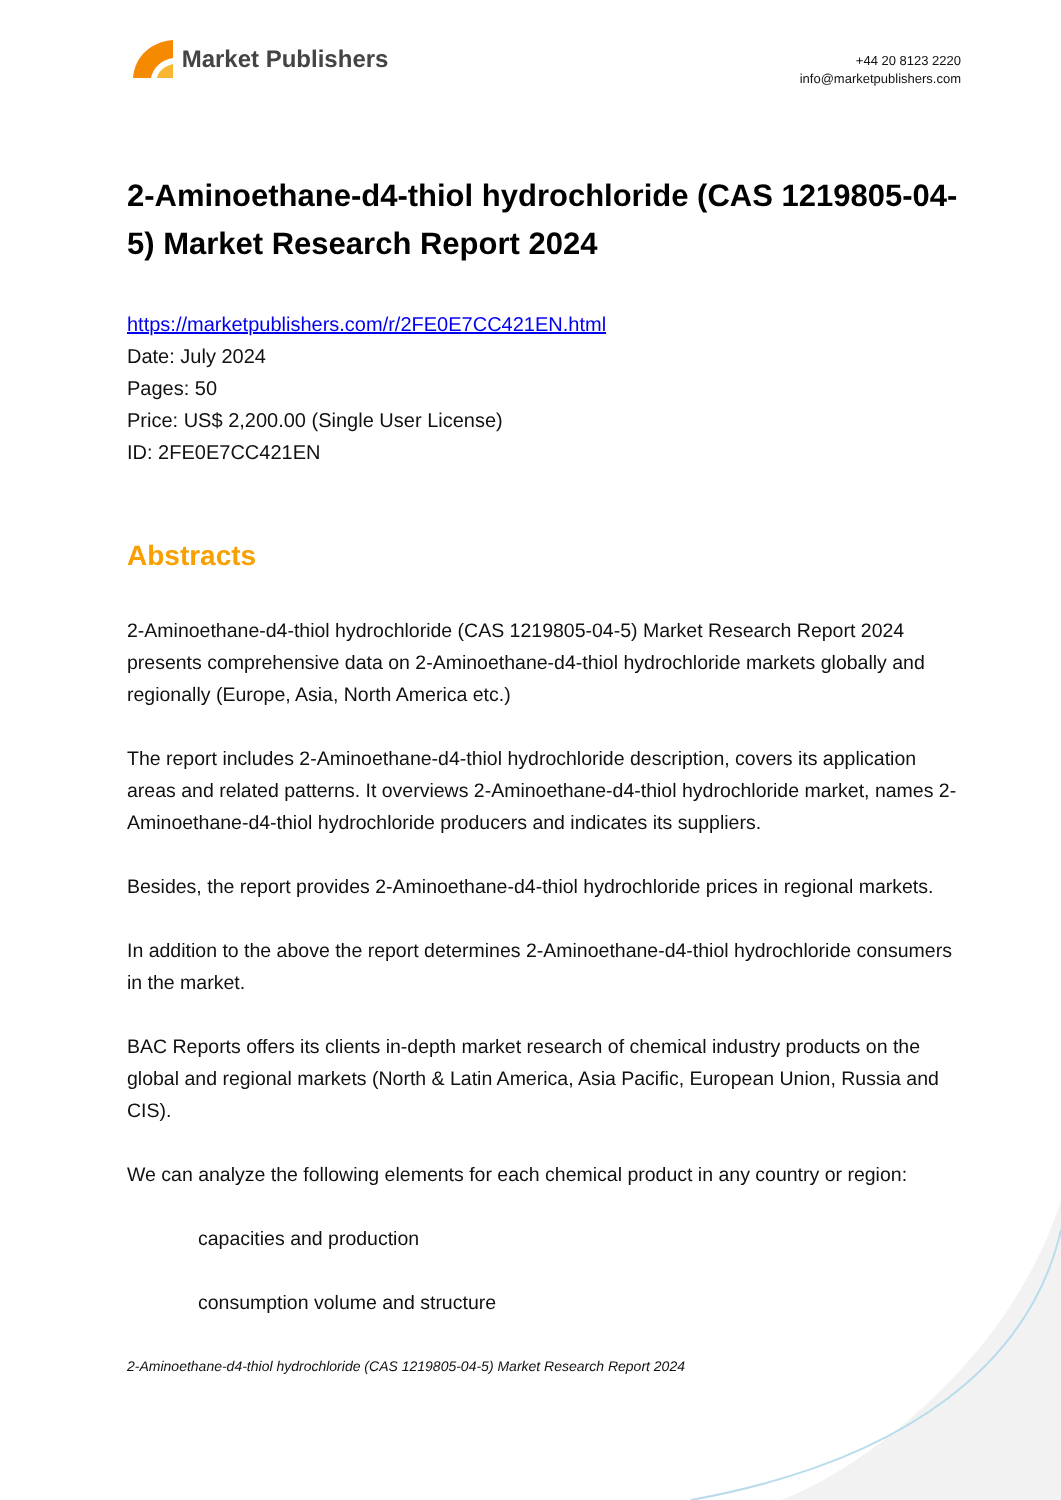Market Publishers
+44 20 8123 2220
info@marketpublishers.com
2-Aminoethane-d4-thiol hydrochloride (CAS 1219805-04-5) Market Research Report 2024
https://marketpublishers.com/r/2FE0E7CC421EN.html
Date: July 2024
Pages: 50
Price: US$ 2,200.00 (Single User License)
ID: 2FE0E7CC421EN
Abstracts
2-Aminoethane-d4-thiol hydrochloride (CAS 1219805-04-5) Market Research Report 2024 presents comprehensive data on 2-Aminoethane-d4-thiol hydrochloride markets globally and regionally (Europe, Asia, North America etc.)
The report includes 2-Aminoethane-d4-thiol hydrochloride description, covers its application areas and related patterns. It overviews 2-Aminoethane-d4-thiol hydrochloride market, names 2-Aminoethane-d4-thiol hydrochloride producers and indicates its suppliers.
Besides, the report provides 2-Aminoethane-d4-thiol hydrochloride prices in regional markets.
In addition to the above the report determines 2-Aminoethane-d4-thiol hydrochloride consumers in the market.
BAC Reports offers its clients in-depth market research of chemical industry products on the global and regional markets (North & Latin America, Asia Pacific, European Union, Russia and CIS).
We can analyze the following elements for each chemical product in any country or region:
capacities and production
consumption volume and structure
2-Aminoethane-d4-thiol hydrochloride (CAS 1219805-04-5) Market Research Report 2024